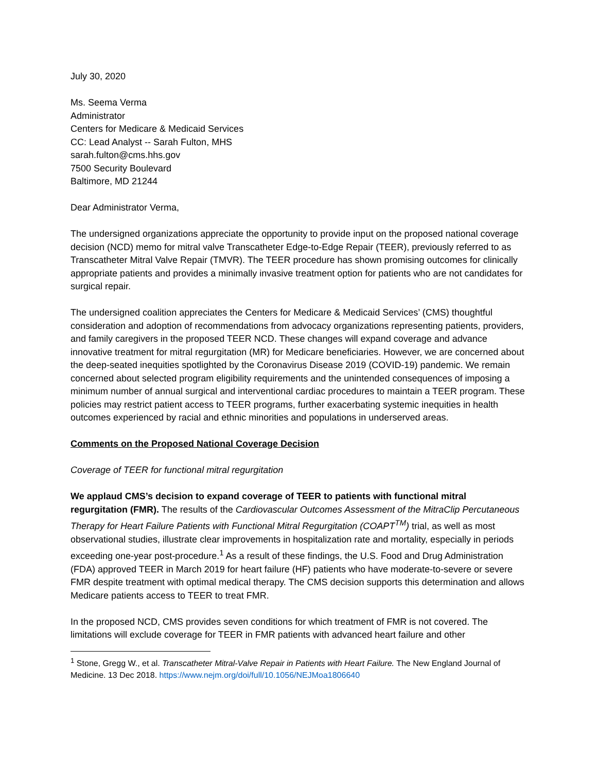July 30, 2020
Ms. Seema Verma
Administrator
Centers for Medicare & Medicaid Services
CC: Lead Analyst -- Sarah Fulton, MHS
sarah.fulton@cms.hhs.gov
7500 Security Boulevard
Baltimore, MD 21244
Dear Administrator Verma,
The undersigned organizations appreciate the opportunity to provide input on the proposed national coverage decision (NCD) memo for mitral valve Transcatheter Edge-to-Edge Repair (TEER), previously referred to as Transcatheter Mitral Valve Repair (TMVR). The TEER procedure has shown promising outcomes for clinically appropriate patients and provides a minimally invasive treatment option for patients who are not candidates for surgical repair.
The undersigned coalition appreciates the Centers for Medicare & Medicaid Services’ (CMS) thoughtful consideration and adoption of recommendations from advocacy organizations representing patients, providers, and family caregivers in the proposed TEER NCD. These changes will expand coverage and advance innovative treatment for mitral regurgitation (MR) for Medicare beneficiaries. However, we are concerned about the deep-seated inequities spotlighted by the Coronavirus Disease 2019 (COVID-19) pandemic. We remain concerned about selected program eligibility requirements and the unintended consequences of imposing a minimum number of annual surgical and interventional cardiac procedures to maintain a TEER program. These policies may restrict patient access to TEER programs, further exacerbating systemic inequities in health outcomes experienced by racial and ethnic minorities and populations in underserved areas.
Comments on the Proposed National Coverage Decision
Coverage of TEER for functional mitral regurgitation
We applaud CMS’s decision to expand coverage of TEER to patients with functional mitral regurgitation (FMR). The results of the Cardiovascular Outcomes Assessment of the MitraClip Percutaneous Therapy for Heart Failure Patients with Functional Mitral Regurgitation (COAPT<sup>TM</sup>) trial, as well as most observational studies, illustrate clear improvements in hospitalization rate and mortality, especially in periods exceeding one-year post-procedure.<sup>1</sup> As a result of these findings, the U.S. Food and Drug Administration (FDA) approved TEER in March 2019 for heart failure (HF) patients who have moderate-to-severe or severe FMR despite treatment with optimal medical therapy. The CMS decision supports this determination and allows Medicare patients access to TEER to treat FMR.
In the proposed NCD, CMS provides seven conditions for which treatment of FMR is not covered. The limitations will exclude coverage for TEER in FMR patients with advanced heart failure and other
<sup>1</sup> Stone, Gregg W., et al. Transcatheter Mitral-Valve Repair in Patients with Heart Failure. The New England Journal of Medicine. 13 Dec 2018. https://www.nejm.org/doi/full/10.1056/NEJMoa1806640